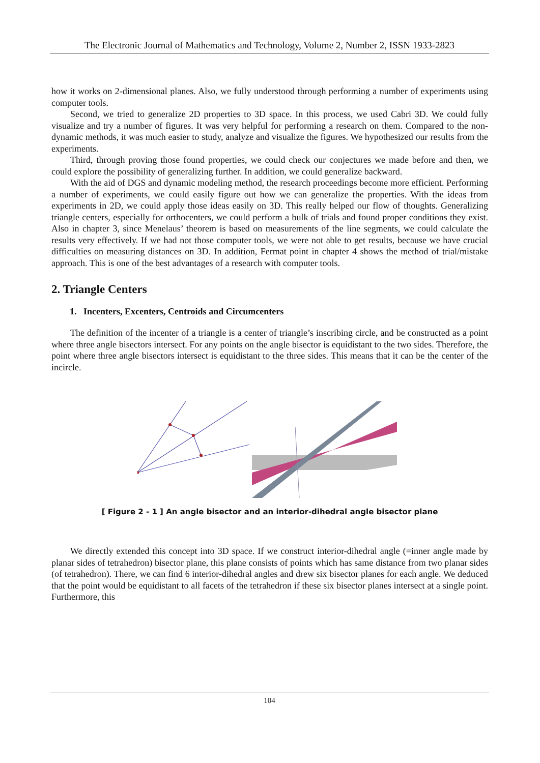The Electronic Journal of Mathematics and Technology, Volume 2, Number 2, ISSN 1933-2823
how it works on 2-dimensional planes. Also, we fully understood through performing a number of experiments using computer tools.
Second, we tried to generalize 2D properties to 3D space. In this process, we used Cabri 3D. We could fully visualize and try a number of figures. It was very helpful for performing a research on them. Compared to the non-dynamic methods, it was much easier to study, analyze and visualize the figures. We hypothesized our results from the experiments.
Third, through proving those found properties, we could check our conjectures we made before and then, we could explore the possibility of generalizing further. In addition, we could generalize backward.
With the aid of DGS and dynamic modeling method, the research proceedings become more efficient. Performing a number of experiments, we could easily figure out how we can generalize the properties. With the ideas from experiments in 2D, we could apply those ideas easily on 3D. This really helped our flow of thoughts. Generalizing triangle centers, especially for orthocenters, we could perform a bulk of trials and found proper conditions they exist. Also in chapter 3, since Menelaus’ theorem is based on measurements of the line segments, we could calculate the results very effectively. If we had not those computer tools, we were not able to get results, because we have crucial difficulties on measuring distances on 3D. In addition, Fermat point in chapter 4 shows the method of trial/mistake approach. This is one of the best advantages of a research with computer tools.
2. Triangle Centers
1. Incenters, Excenters, Centroids and Circumcenters
The definition of the incenter of a triangle is a center of triangle’s inscribing circle, and be constructed as a point where three angle bisectors intersect. For any points on the angle bisector is equidistant to the two sides. Therefore, the point where three angle bisectors intersect is equidistant to the three sides. This means that it can be the center of the incircle.
[ Figure 2 - 1 ] An angle bisector and an interior-dihedral angle bisector plane
We directly extended this concept into 3D space. If we construct interior-dihedral angle (=inner angle made by planar sides of tetrahedron) bisector plane, this plane consists of points which has same distance from two planar sides (of tetrahedron). There, we can find 6 interior-dihedral angles and drew six bisector planes for each angle. We deduced that the point would be equidistant to all facets of the tetrahedron if these six bisector planes intersect at a single point. Furthermore, this
104